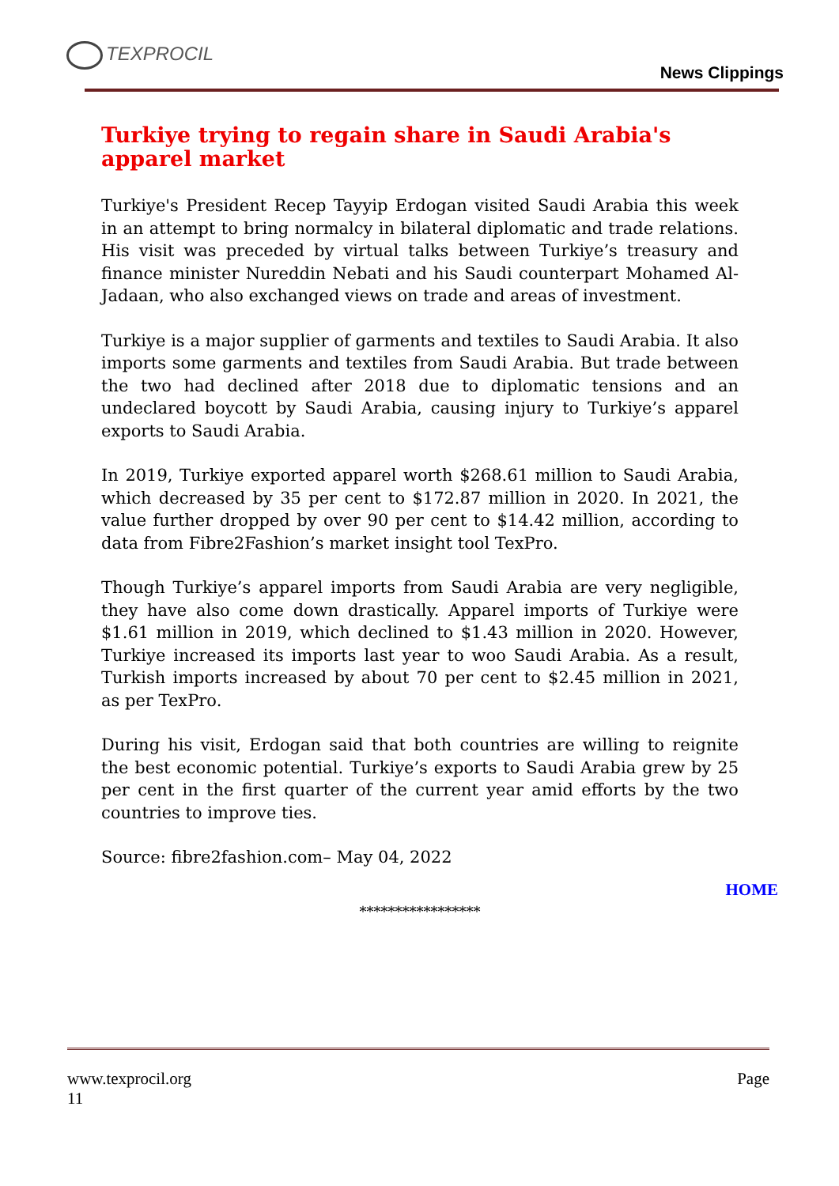TEXPROCIL
News Clippings
Turkiye trying to regain share in Saudi Arabia's apparel market
Turkiye's President Recep Tayyip Erdogan visited Saudi Arabia this week in an attempt to bring normalcy in bilateral diplomatic and trade relations. His visit was preceded by virtual talks between Turkiye’s treasury and finance minister Nureddin Nebati and his Saudi counterpart Mohamed Al-Jadaan, who also exchanged views on trade and areas of investment.
Turkiye is a major supplier of garments and textiles to Saudi Arabia. It also imports some garments and textiles from Saudi Arabia. But trade between the two had declined after 2018 due to diplomatic tensions and an undeclared boycott by Saudi Arabia, causing injury to Turkiye’s apparel exports to Saudi Arabia.
In 2019, Turkiye exported apparel worth $268.61 million to Saudi Arabia, which decreased by 35 per cent to $172.87 million in 2020. In 2021, the value further dropped by over 90 per cent to $14.42 million, according to data from Fibre2Fashion’s market insight tool TexPro.
Though Turkiye’s apparel imports from Saudi Arabia are very negligible, they have also come down drastically. Apparel imports of Turkiye were $1.61 million in 2019, which declined to $1.43 million in 2020. However, Turkiye increased its imports last year to woo Saudi Arabia. As a result, Turkish imports increased by about 70 per cent to $2.45 million in 2021, as per TexPro.
During his visit, Erdogan said that both countries are willing to reignite the best economic potential. Turkiye’s exports to Saudi Arabia grew by 25 per cent in the first quarter of the current year amid efforts by the two countries to improve ties.
Source: fibre2fashion.com– May 04, 2022
HOME
*****************
www.texprocil.org
11
Page